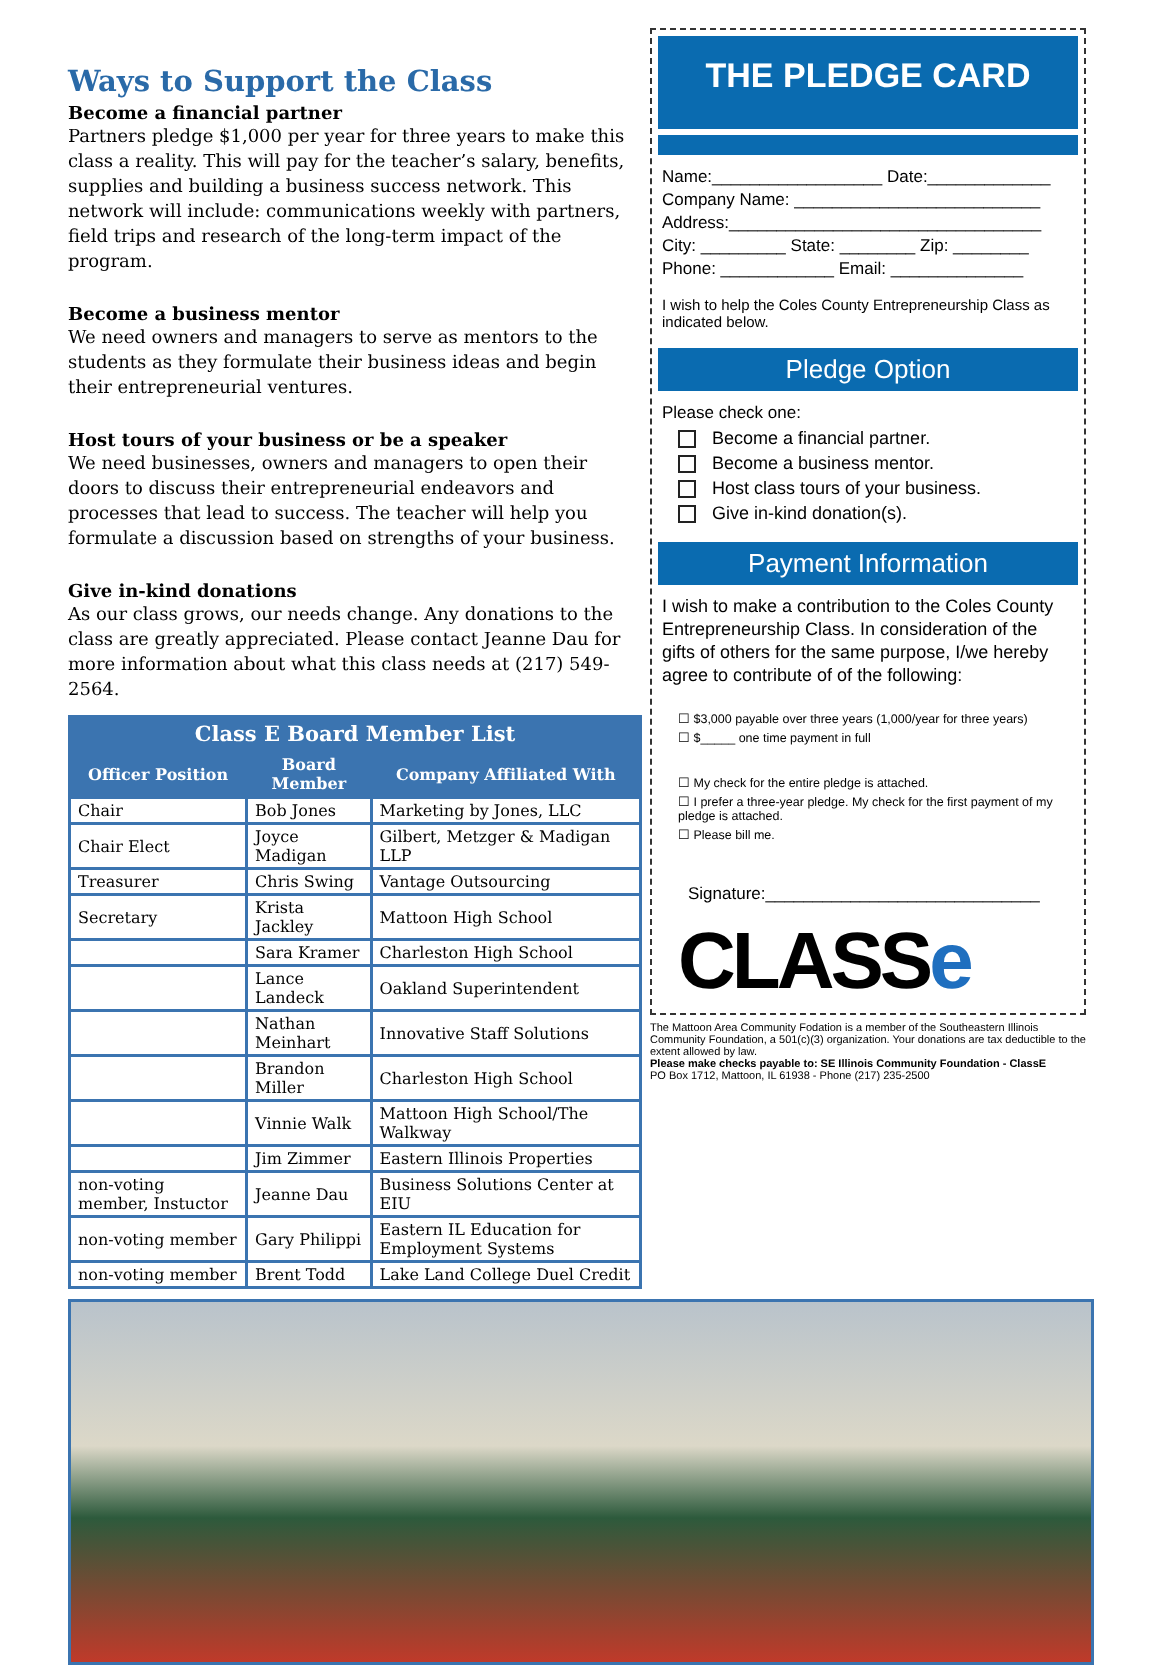Ways to Support the Class
Become a financial partner
Partners pledge $1,000 per year for three years to make this class a reality. This will pay for the teacher’s salary, benefits, supplies and building a business success network. This network will include: communications weekly with partners, field trips and research of the long-term impact of the program.
Become a business mentor
We need owners and managers to serve as mentors to the students as they formulate their business ideas and begin their entrepreneurial ventures.
Host tours of your business or be a speaker
We need businesses, owners and managers to open their doors to discuss their entrepreneurial endeavors and processes that lead to success. The teacher will help you formulate a discussion based on strengths of your business.
Give in-kind donations
As our class grows, our needs change. Any donations to the class are greatly appreciated. Please contact Jeanne Dau for more information about what this class needs at (217) 549-2564.
| Class E Board Member List | | |
| --- | --- | --- |
| Officer Position | Board Member | Company Affiliated With |
| Chair | Bob Jones | Marketing by Jones, LLC |
| Chair Elect | Joyce Madigan | Gilbert, Metzger & Madigan LLP |
| Treasurer | Chris Swing | Vantage Outsourcing |
| Secretary | Krista Jackley | Mattoon High School |
| | Sara Kramer | Charleston High School |
| | Lance Landeck | Oakland Superintendent |
| | Nathan Meinhart | Innovative Staff Solutions |
| | Brandon Miller | Charleston High School |
| | Vinnie Walk | Mattoon High School/The Walkway |
| | Jim Zimmer | Eastern Illinois Properties |
| non-voting member, Instuctor | Jeanne Dau | Business Solutions Center at EIU |
| non-voting member | Gary Philippi | Eastern IL Education for Employment Systems |
| non-voting member | Brent Todd | Lake Land College Duel Credit |
THE PLEDGE CARD
Name:__________________ Date:_____________
Company Name: __________________________
Address:_________________________________
City: _________ State: ________ Zip: ________
Phone: ____________ Email: ______________
I wish to help the Coles County Entrepreneurship Class as indicated below.
Pledge Option
Please check one:
Become a financial partner.
Become a business mentor.
Host class tours of your business.
Give in-kind donation(s).
Payment Information
I wish to make a contribution to the Coles County Entrepreneurship Class. In consideration of the gifts of others for the same purpose, I/we hereby agree to contribute of of the following:
☐ $3,000 payable over three years (1,000/year for three years)
☐ $_____ one time payment in full
☐ My check for the entire pledge is attached.
☐ I prefer a three-year pledge. My check for the first payment of my pledge is attached.
☐ Please bill me.
Signature:_____________________________
CLASSe
The Mattoon Area Community Fodation is a member of the Southeastern Illinois Community Foundation, a 501(c)(3) organization. Your donations are tax deductible to the extent allowed by law.
Please make checks payable to: SE Illinois Community Foundation - ClassE
PO Box 1712, Mattoon, IL 61938 - Phone (217) 235-2500